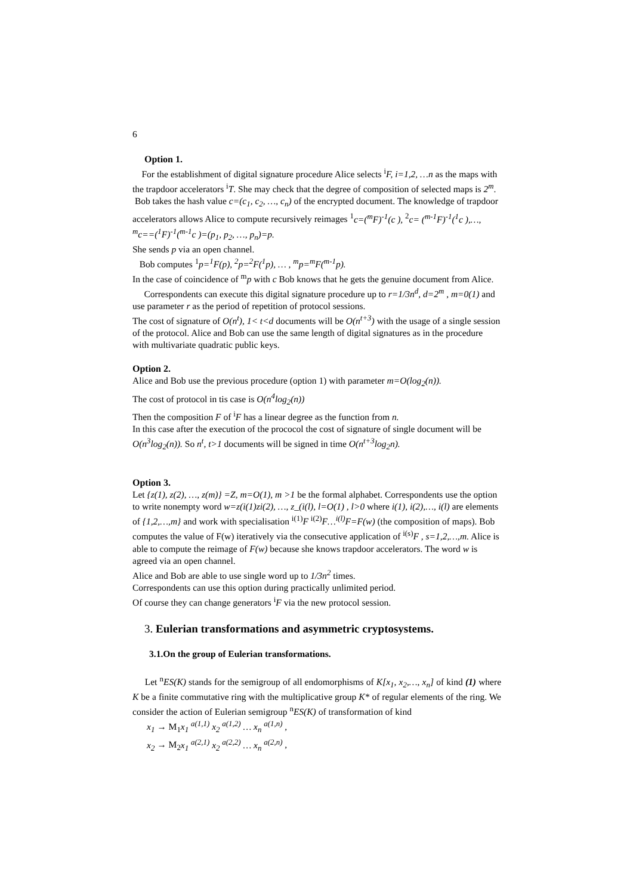6
Option 1.
For the establishment of digital signature procedure Alice selects <sup>i</sup>F, i=1,2, …n as the maps with the trapdoor accelerators <sup>i</sup>T. She may check that the degree of composition of selected maps is 2<sup>m</sup>.
Bob takes the hash value c=(c<sub>1</sub>, c<sub>2</sub>, …, c<sub>n</sub>) of the encrypted document. The knowledge of trapdoor accelerators allows Alice to compute recursively reimages <sup>1</sup>c=(<sup>m</sup>F)<sup>-1</sup>(c ), <sup>2</sup>c= (<sup>m-1</sup>F)<sup>-1</sup>(<sup>1</sup>c ),…, <sup>m</sup>c==(<sup>1</sup>F)<sup>-1</sup>(<sup>m-1</sup>c )=(p<sub>1</sub>, p<sub>2</sub>, …, p<sub>n</sub>)=p.
She sends p via an open channel.
Bob computes <sup>1</sup>p=<sup>1</sup>F(p), <sup>2</sup>p=<sup>2</sup>F(<sup>1</sup>p), … , <sup>m</sup>p=<sup>m</sup>F(<sup>m-1</sup>p).
In the case of coincidence of <sup>m</sup>p with c Bob knows that he gets the genuine document from Alice.
Correspondents can execute this digital signature procedure up to r=1/3n<sup>d</sup>, d=2<sup>m</sup> , m=0(1) and use parameter r as the period of repetition of protocol sessions.
The cost of signature of O(n<sup>t</sup>), 1< t<d documents will be O(n<sup>t+3</sup>) with the usage of a single session of the protocol. Alice and Bob can use the same length of digital signatures as in the procedure with multivariate quadratic public keys.
Option 2.
Alice and Bob use the previous procedure (option 1) with parameter m=O(log<sub>2</sub>(n)).
The cost of protocol in tis case is O(n<sup>4</sup>log<sub>2</sub>(n))
Then the composition F of <sup>i</sup>F has a linear degree as the function from n.
In this case after the execution of the prococol the cost of signature of single document will be O(n<sup>3</sup>log<sub>2</sub>(n)). So n<sup>t</sup>, t>1 documents will be signed in time O(n<sup>t+3</sup>log<sub>2</sub>n).
Option 3.
Let {z(1), z(2), …, z(m)} =Z, m=O(1), m >1 be the formal alphabet. Correspondents use the option to write nonempty word w=z(i(1)zi(2), …, z_(i(l), l=O(1) , l>0 where i(1), i(2),…, i(l) are elements of {1,2,…,m} and work with specialisation <sup>i(1)</sup>F <sup>i(2)</sup>F…<sup>i(l)</sup>F=F(w) (the composition of maps). Bob computes the value of F(w) iteratively via the consecutive application of <sup>i(s)</sup>F , s=1,2,…,m. Alice is able to compute the reimage of F(w) because she knows trapdoor accelerators. The word w is agreed via an open channel.
Alice and Bob are able to use single word up to 1/3n<sup>2</sup> times.
Correspondents can use this option during practically unlimited period.
Of course they can change generators <sup>i</sup>F via the new protocol session.
3. Eulerian transformations and asymmetric cryptosystems.
3.1.On the group of Eulerian transformations.
Let <sup>n</sup>ES(K) stands for the semigroup of all endomorphisms of K[x<sub>1</sub>, x<sub>2</sub>,…, x<sub>n</sub>] of kind (1) where K be a finite commutative ring with the multiplicative group K* of regular elements of the ring. We consider the action of Eulerian semigroup <sup>n</sup>ES(K) of transformation of kind
x<sub>1</sub> → M<sub>1</sub>x<sub>1</sub> <sup>a(1,1)</sup> x<sub>2</sub> <sup>a(1,2)</sup> … x<sub>n</sub> <sup>a(1,n)</sup> ,
x<sub>2</sub> → M<sub>2</sub>x<sub>1</sub> <sup>a(2,1)</sup> x<sub>2</sub> <sup>a(2,2)</sup> … x<sub>n</sub> <sup>a(2,n)</sup> ,